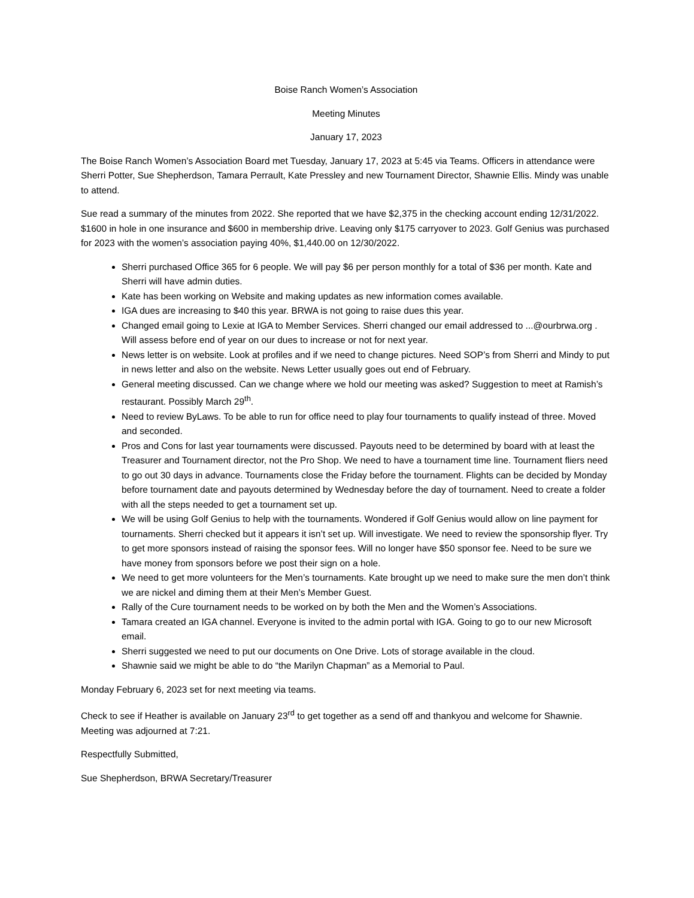Boise Ranch Women’s Association
Meeting Minutes
January 17, 2023
The Boise Ranch Women’s Association Board met Tuesday, January 17, 2023 at 5:45 via Teams. Officers in attendance were Sherri Potter, Sue Shepherdson, Tamara Perrault, Kate Pressley and new Tournament Director, Shawnie Ellis. Mindy was unable to attend.
Sue read a summary of the minutes from 2022. She reported that we have $2,375 in the checking account ending 12/31/2022. $1600 in hole in one insurance and $600 in membership drive. Leaving only $175 carryover to 2023. Golf Genius was purchased for 2023 with the women’s association paying 40%, $1,440.00 on 12/30/2022.
Sherri purchased Office 365 for 6 people. We will pay $6 per person monthly for a total of $36 per month. Kate and Sherri will have admin duties.
Kate has been working on Website and making updates as new information comes available.
IGA dues are increasing to $40 this year. BRWA is not going to raise dues this year.
Changed email going to Lexie at IGA to Member Services. Sherri changed our email addressed to ...@ourbrwa.org . Will assess before end of year on our dues to increase or not for next year.
News letter is on website. Look at profiles and if we need to change pictures. Need SOP’s from Sherri and Mindy to put in news letter and also on the website. News Letter usually goes out end of February.
General meeting discussed. Can we change where we hold our meeting was asked? Suggestion to meet at Ramish’s restaurant. Possibly March 29<sup>th</sup>.
Need to review ByLaws. To be able to run for office need to play four tournaments to qualify instead of three. Moved and seconded.
Pros and Cons for last year tournaments were discussed. Payouts need to be determined by board with at least the Treasurer and Tournament director, not the Pro Shop. We need to have a tournament time line. Tournament fliers need to go out 30 days in advance. Tournaments close the Friday before the tournament. Flights can be decided by Monday before tournament date and payouts determined by Wednesday before the day of tournament. Need to create a folder with all the steps needed to get a tournament set up.
We will be using Golf Genius to help with the tournaments. Wondered if Golf Genius would allow on line payment for tournaments. Sherri checked but it appears it isn’t set up. Will investigate. We need to review the sponsorship flyer. Try to get more sponsors instead of raising the sponsor fees. Will no longer have $50 sponsor fee. Need to be sure we have money from sponsors before we post their sign on a hole.
We need to get more volunteers for the Men’s tournaments. Kate brought up we need to make sure the men don’t think we are nickel and diming them at their Men’s Member Guest.
Rally of the Cure tournament needs to be worked on by both the Men and the Women’s Associations.
Tamara created an IGA channel. Everyone is invited to the admin portal with IGA. Going to go to our new Microsoft email.
Sherri suggested we need to put our documents on One Drive. Lots of storage available in the cloud.
Shawnie said we might be able to do “the Marilyn Chapman” as a Memorial to Paul.
Monday February 6, 2023 set for next meeting via teams.
Check to see if Heather is available on January 23<sup>rd</sup> to get together as a send off and thankyou and welcome for Shawnie. Meeting was adjourned at 7:21.
Respectfully Submitted,
Sue Shepherdson, BRWA Secretary/Treasurer